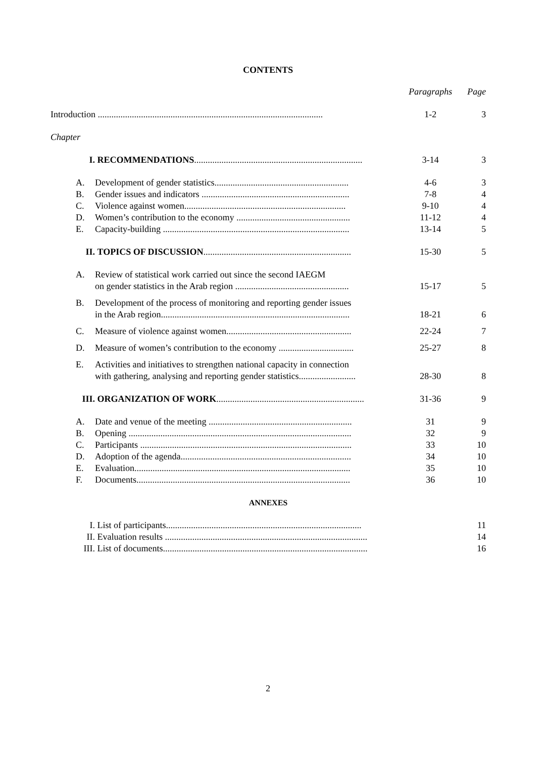CONTENTS
| | | Paragraphs | Page |
| Introduction ................................................................................................... | | 1-2 | 3 |
| Chapter | | | |
| I. | RECOMMENDATIONS .......................................................................... | 3-14 | 3 |
| A. | Development of gender statistics........................................................... | 4-6 | 3 |
| B. | Gender issues and indicators ................................................................. | 7-8 | 4 |
| C. | Violence against women....................................................................... | 9-10 | 4 |
| D. | Women’s contribution to the economy .................................................. | 11-12 | 4 |
| E. | Capacity-building .................................................................................. | 13-14 | 5 |
| II. | TOPICS OF DISCUSSION ................................................................. | 15-30 | 5 |
| A. | Review of statistical work carried out since the second IAEGM on gender statistics in the Arab region .................................................. | 15-17 | 5 |
| B. | Development of the process of monitoring and reporting gender issues in the Arab region................................................................................... | 18-21 | 6 |
| C. | Measure of violence against women....................................................... | 22-24 | 7 |
| D. | Measure of women’s contribution to the economy ................................. | 25-27 | 8 |
| E. | Activities and initiatives to strengthen national capacity in connection with gathering, analysing and reporting gender statistics......................... | 28-30 | 8 |
| III. | ORGANIZATION OF WORK ................................................................. | 31-36 | 9 |
| A. | Date and venue of the meeting ............................................................... | 31 | 9 |
| B. | Opening .................................................................................................. | 32 | 9 |
| C. | Participants ............................................................................................. | 33 | 10 |
| D. | Adoption of the agenda........................................................................... | 34 | 10 |
| E. | Evaluation............................................................................................... | 35 | 10 |
| F. | Documents.............................................................................................. | 36 | 10 |
| ANNEXES | | | |
| I. | List of participants...................................................................................... | | 11 |
| II. | Evaluation results ......................................................................................... | | 14 |
| III. | List of documents.......................................................................................... | | 16 |
2